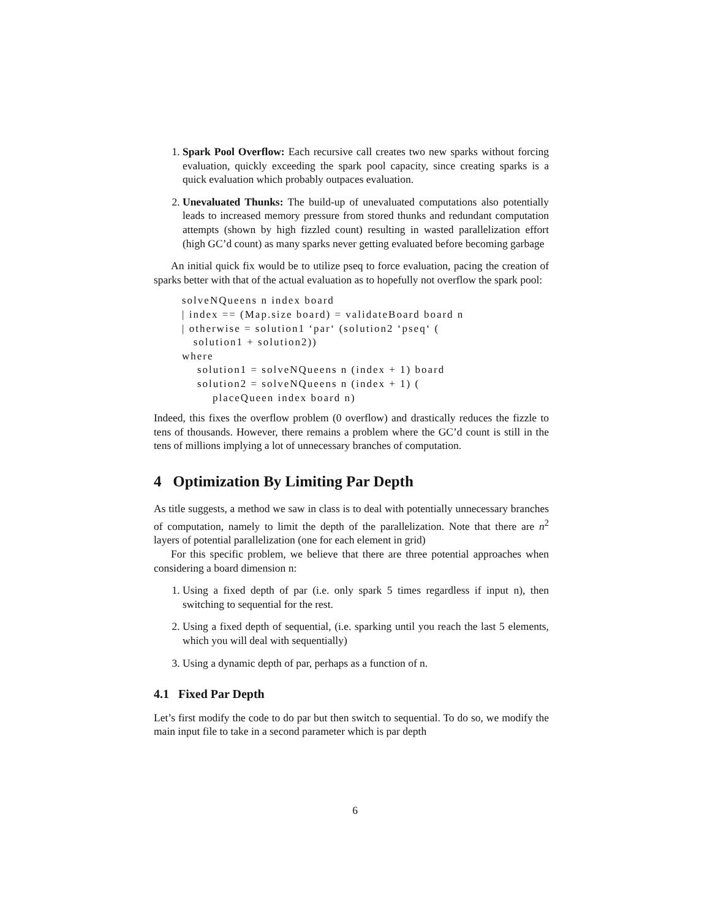1. Spark Pool Overflow: Each recursive call creates two new sparks without forcing evaluation, quickly exceeding the spark pool capacity, since creating sparks is a quick evaluation which probably outpaces evaluation.
2. Unevaluated Thunks: The build-up of unevaluated computations also potentially leads to increased memory pressure from stored thunks and redundant computation attempts (shown by high fizzled count) resulting in wasted parallelization effort (high GC’d count) as many sparks never getting evaluated before becoming garbage
An initial quick fix would be to utilize pseq to force evaluation, pacing the creation of sparks better with that of the actual evaluation as to hopefully not overflow the spark pool:
solveNQueens n index board
| index == (Map.size board) = validateBoard board n
| otherwise = solution1 ‘par‘ (solution2 ‘pseq‘ (
   solution1 + solution2))
where
    solution1 = solveNQueens n (index + 1) board
    solution2 = solveNQueens n (index + 1) (
        placeQueen index board n)
Indeed, this fixes the overflow problem (0 overflow) and drastically reduces the fizzle to tens of thousands. However, there remains a problem where the GC’d count is still in the tens of millions implying a lot of unnecessary branches of computation.
4 Optimization By Limiting Par Depth
As title suggests, a method we saw in class is to deal with potentially unnecessary branches of computation, namely to limit the depth of the parallelization. Note that there are n<sup>2</sup> layers of potential parallelization (one for each element in grid)
For this specific problem, we believe that there are three potential approaches when considering a board dimension n:
1. Using a fixed depth of par (i.e. only spark 5 times regardless if input n), then switching to sequential for the rest.
2. Using a fixed depth of sequential, (i.e. sparking until you reach the last 5 elements, which you will deal with sequentially)
3. Using a dynamic depth of par, perhaps as a function of n.
4.1 Fixed Par Depth
Let’s first modify the code to do par but then switch to sequential. To do so, we modify the main input file to take in a second parameter which is par depth
6